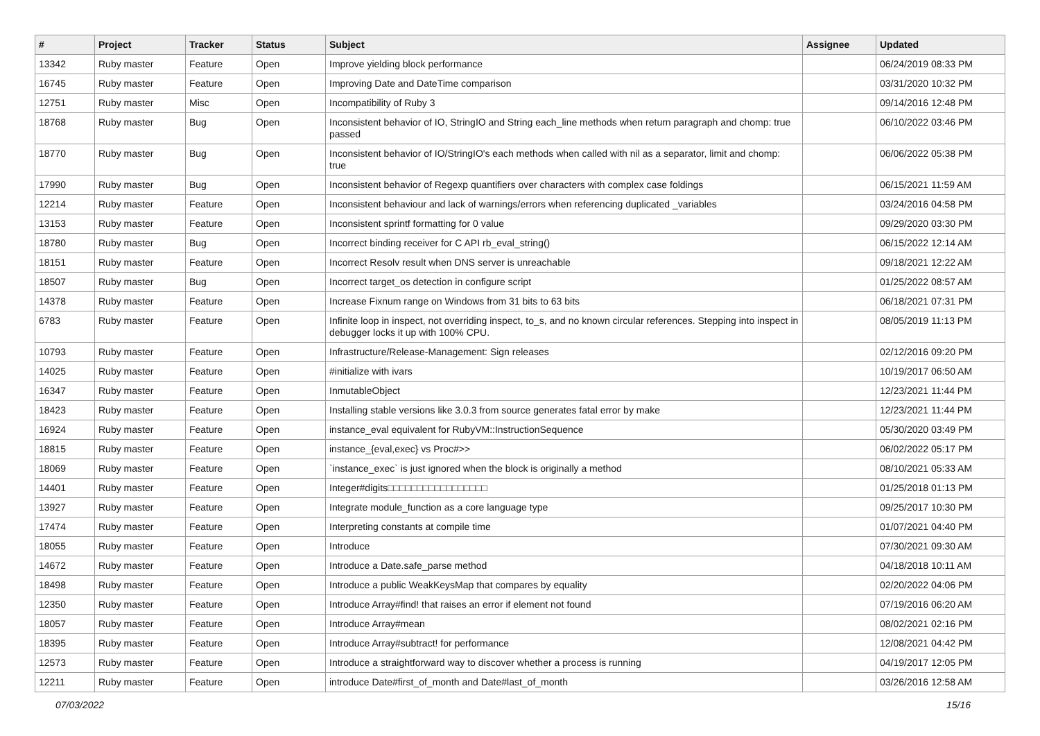| # | Project | Tracker | Status | Subject | Assignee | Updated |
| --- | --- | --- | --- | --- | --- | --- |
| 13342 | Ruby master | Feature | Open | Improve yielding block performance | | 06/24/2019 08:33 PM |
| 16745 | Ruby master | Feature | Open | Improving Date and DateTime comparison | | 03/31/2020 10:32 PM |
| 12751 | Ruby master | Misc | Open | Incompatibility of Ruby 3 | | 09/14/2016 12:48 PM |
| 18768 | Ruby master | Bug | Open | Inconsistent behavior of IO, StringIO and String each_line methods when return paragraph and chomp: true passed | | 06/10/2022 03:46 PM |
| 18770 | Ruby master | Bug | Open | Inconsistent behavior of IO/StringIO's each methods when called with nil as a separator, limit and chomp: true | | 06/06/2022 05:38 PM |
| 17990 | Ruby master | Bug | Open | Inconsistent behavior of Regexp quantifiers over characters with complex case foldings | | 06/15/2021 11:59 AM |
| 12214 | Ruby master | Feature | Open | Inconsistent behaviour and lack of warnings/errors when referencing duplicated _variables | | 03/24/2016 04:58 PM |
| 13153 | Ruby master | Feature | Open | Inconsistent sprintf formatting for 0 value | | 09/29/2020 03:30 PM |
| 18780 | Ruby master | Bug | Open | Incorrect binding receiver for C API rb_eval_string() | | 06/15/2022 12:14 AM |
| 18151 | Ruby master | Feature | Open | Incorrect Resolv result when DNS server is unreachable | | 09/18/2021 12:22 AM |
| 18507 | Ruby master | Bug | Open | Incorrect target_os detection in configure script | | 01/25/2022 08:57 AM |
| 14378 | Ruby master | Feature | Open | Increase Fixnum range on Windows from 31 bits to 63 bits | | 06/18/2021 07:31 PM |
| 6783 | Ruby master | Feature | Open | Infinite loop in inspect, not overriding inspect, to_s, and no known circular references. Stepping into inspect in debugger locks it up with 100% CPU. | | 08/05/2019 11:13 PM |
| 10793 | Ruby master | Feature | Open | Infrastructure/Release-Management: Sign releases | | 02/12/2016 09:20 PM |
| 14025 | Ruby master | Feature | Open | #initialize with ivars | | 10/19/2017 06:50 AM |
| 16347 | Ruby master | Feature | Open | InmutableObject | | 12/23/2021 11:44 PM |
| 18423 | Ruby master | Feature | Open | Installing stable versions like 3.0.3 from source generates fatal error by make | | 12/23/2021 11:44 PM |
| 16924 | Ruby master | Feature | Open | instance_eval equivalent for RubyVM::InstructionSequence | | 05/30/2020 03:49 PM |
| 18815 | Ruby master | Feature | Open | instance_{eval,exec} vs Proc#>> | | 06/02/2022 05:17 PM |
| 18069 | Ruby master | Feature | Open | `instance_exec` is just ignored when the block is originally a method | | 08/10/2021 05:33 AM |
| 14401 | Ruby master | Feature | Open | Integer#digits□□□□□□□□□□□□□□□□□ | | 01/25/2018 01:13 PM |
| 13927 | Ruby master | Feature | Open | Integrate module_function as a core language type | | 09/25/2017 10:30 PM |
| 17474 | Ruby master | Feature | Open | Interpreting constants at compile time | | 01/07/2021 04:40 PM |
| 18055 | Ruby master | Feature | Open | Introduce | | 07/30/2021 09:30 AM |
| 14672 | Ruby master | Feature | Open | Introduce a Date.safe_parse method | | 04/18/2018 10:11 AM |
| 18498 | Ruby master | Feature | Open | Introduce a public WeakKeysMap that compares by equality | | 02/20/2022 04:06 PM |
| 12350 | Ruby master | Feature | Open | Introduce Array#find! that raises an error if element not found | | 07/19/2016 06:20 AM |
| 18057 | Ruby master | Feature | Open | Introduce Array#mean | | 08/02/2021 02:16 PM |
| 18395 | Ruby master | Feature | Open | Introduce Array#subtract! for performance | | 12/08/2021 04:42 PM |
| 12573 | Ruby master | Feature | Open | Introduce a straightforward way to discover whether a process is running | | 04/19/2017 12:05 PM |
| 12211 | Ruby master | Feature | Open | introduce Date#first_of_month and Date#last_of_month | | 03/26/2016 12:58 AM |
07/03/2022 15/16